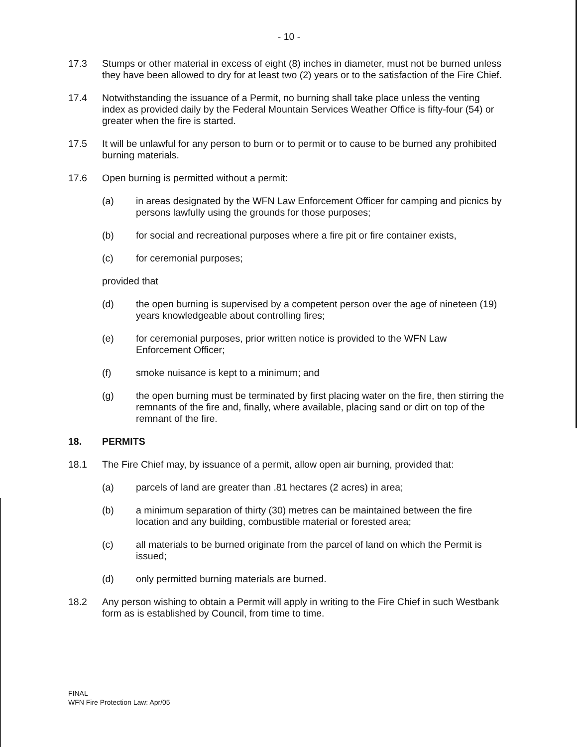- 10 -
17.3 Stumps or other material in excess of eight (8) inches in diameter, must not be burned unless they have been allowed to dry for at least two (2) years or to the satisfaction of the Fire Chief.
17.4 Notwithstanding the issuance of a Permit, no burning shall take place unless the venting index as provided daily by the Federal Mountain Services Weather Office is fifty-four (54) or greater when the fire is started.
17.5 It will be unlawful for any person to burn or to permit or to cause to be burned any prohibited burning materials.
17.6 Open burning is permitted without a permit:
(a) in areas designated by the WFN Law Enforcement Officer for camping and picnics by persons lawfully using the grounds for those purposes;
(b) for social and recreational purposes where a fire pit or fire container exists,
(c) for ceremonial purposes;
provided that
(d) the open burning is supervised by a competent person over the age of nineteen (19) years knowledgeable about controlling fires;
(e) for ceremonial purposes, prior written notice is provided to the WFN Law Enforcement Officer;
(f) smoke nuisance is kept to a minimum; and
(g) the open burning must be terminated by first placing water on the fire, then stirring the remnants of the fire and, finally, where available, placing sand or dirt on top of the remnant of the fire.
18. PERMITS
18.1 The Fire Chief may, by issuance of a permit, allow open air burning, provided that:
(a) parcels of land are greater than .81 hectares (2 acres) in area;
(b) a minimum separation of thirty (30) metres can be maintained between the fire location and any building, combustible material or forested area;
(c) all materials to be burned originate from the parcel of land on which the Permit is issued;
(d) only permitted burning materials are burned.
18.2 Any person wishing to obtain a Permit will apply in writing to the Fire Chief in such Westbank form as is established by Council, from time to time.
FINAL
WFN Fire Protection Law: Apr/05